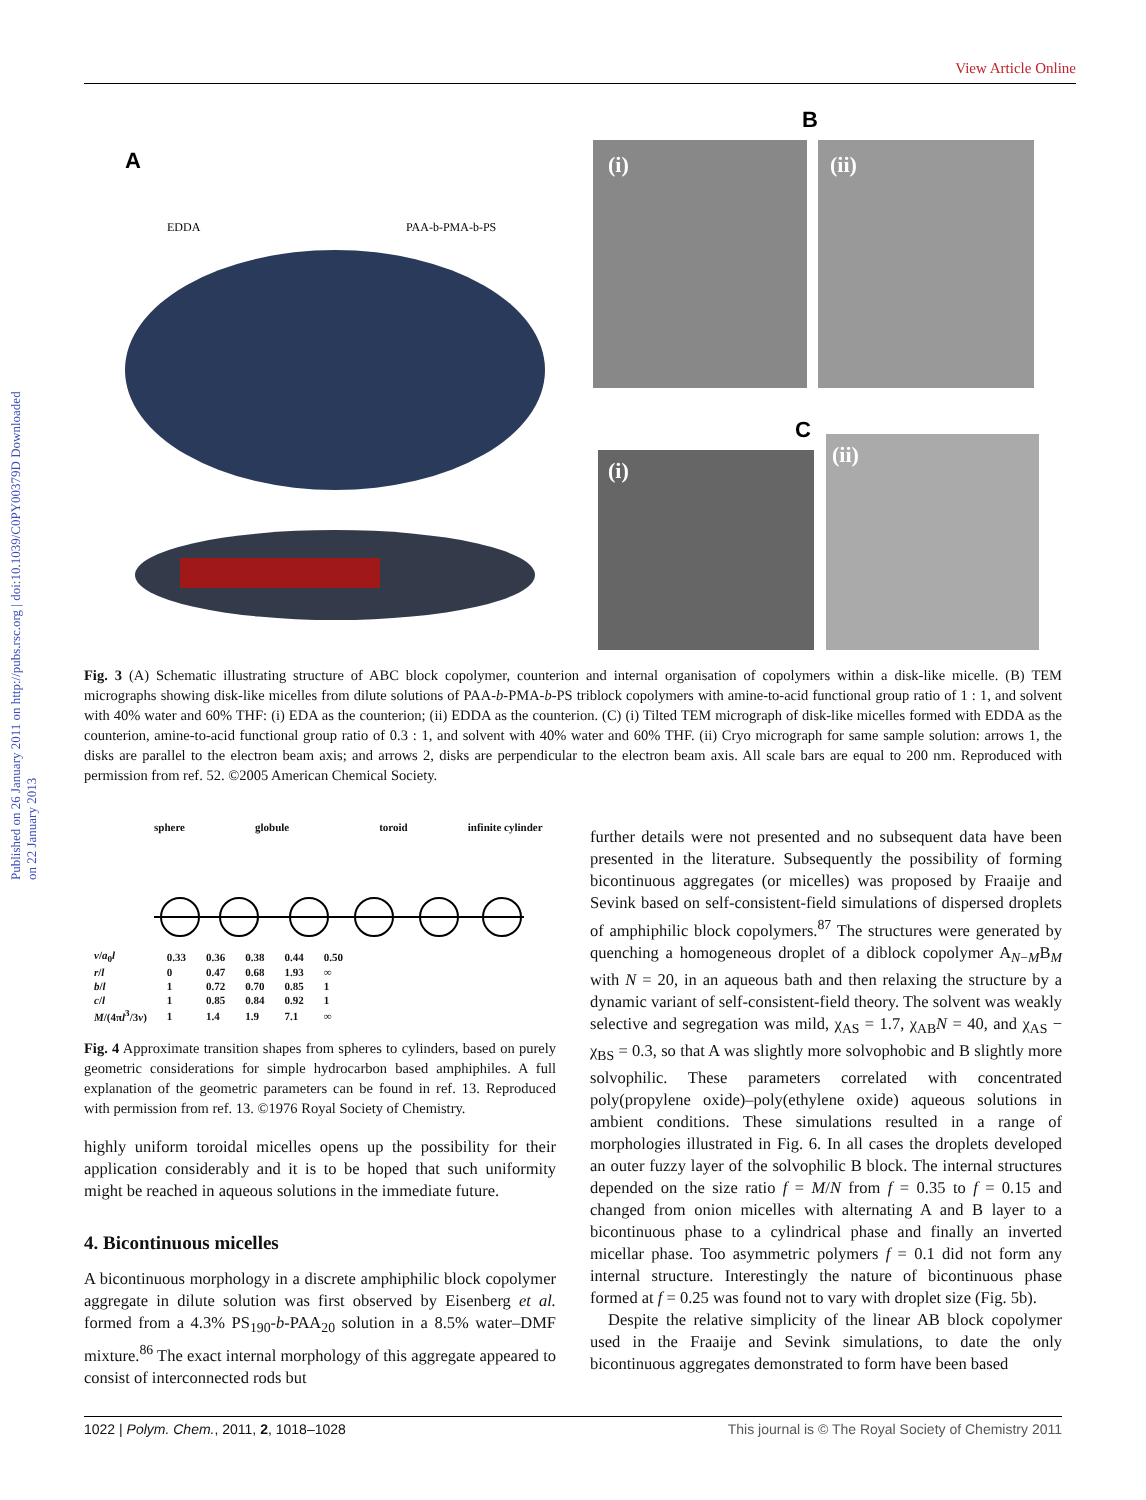Published on 26 January 2011 on http://pubs.rsc.org | doi:10.1039/C0PY00379D Downloaded on 22 January 2013
View Article Online
A
EDDA
PAA-b-PMA-b-PS
B
C
(i)
(ii)
(i)
(ii)
Fig. 3 (A) Schematic illustrating structure of ABC block copolymer, counterion and internal organisation of copolymers within a disk-like micelle. (B) TEM micrographs showing disk-like micelles from dilute solutions of PAA-b-PMA-b-PS triblock copolymers with amine-to-acid functional group ratio of 1 : 1, and solvent with 40% water and 60% THF: (i) EDA as the counterion; (ii) EDDA as the counterion. (C) (i) Tilted TEM micrograph of disk-like micelles formed with EDDA as the counterion, amine-to-acid functional group ratio of 0.3 : 1, and solvent with 40% water and 60% THF. (ii) Cryo micrograph for same sample solution: arrows 1, the disks are parallel to the electron beam axis; and arrows 2, disks are perpendicular to the electron beam axis. All scale bars are equal to 200 nm. Reproduced with permission from ref. 52. ©2005 American Chemical Society.
| sphere | globule | toroid | infinite cylinder |
| v / a<sub>0</sub> l | 0.33 | 0.36 | 0.38 | 0.44 | 0.50 |
| r / l | 0 | 0.47 | 0.68 | 1.93 | ∞ |
| b / l | 1 | 0.72 | 0.70 | 0.85 | 1 |
| c / l | 1 | 0.85 | 0.84 | 0.92 | 1 |
| M /(4π l<sup>3</sup>/3 v ) | 1 | 1.4 | 1.9 | 7.1 | ∞ |
Fig. 4 Approximate transition shapes from spheres to cylinders, based on purely geometric considerations for simple hydrocarbon based amphiphiles. A full explanation of the geometric parameters can be found in ref. 13. Reproduced with permission from ref. 13. ©1976 Royal Society of Chemistry.
highly uniform toroidal micelles opens up the possibility for their application considerably and it is to be hoped that such uniformity might be reached in aqueous solutions in the immediate future.
4. Bicontinuous micelles
A bicontinuous morphology in a discrete amphiphilic block copolymer aggregate in dilute solution was first observed by Eisenberg et al. formed from a 4.3% PS<sub>190</sub>-b-PAA<sub>20</sub> solution in a 8.5% water–DMF mixture.<sup>86</sup> The exact internal morphology of this aggregate appeared to consist of interconnected rods but
further details were not presented and no subsequent data have been presented in the literature. Subsequently the possibility of forming bicontinuous aggregates (or micelles) was proposed by Fraaije and Sevink based on self-consistent-field simulations of dispersed droplets of amphiphilic block copolymers.<sup>87</sup> The structures were generated by quenching a homogeneous droplet of a diblock copolymer A<sub>N−M</sub>B<sub>M</sub> with N = 20, in an aqueous bath and then relaxing the structure by a dynamic variant of self-consistent-field theory. The solvent was weakly selective and segregation was mild, χ<sub>AS</sub> = 1.7, χ<sub>AB</sub>N = 40, and χ<sub>AS</sub> − χ<sub>BS</sub> = 0.3, so that A was slightly more solvophobic and B slightly more solvophilic. These parameters correlated with concentrated poly(propylene oxide)–poly(ethylene oxide) aqueous solutions in ambient conditions. These simulations resulted in a range of morphologies illustrated in Fig. 6. In all cases the droplets developed an outer fuzzy layer of the solvophilic B block. The internal structures depended on the size ratio f = M/N from f = 0.35 to f = 0.15 and changed from onion micelles with alternating A and B layer to a bicontinuous phase to a cylindrical phase and finally an inverted micellar phase. Too asymmetric polymers f = 0.1 did not form any internal structure. Interestingly the nature of bicontinuous phase formed at f = 0.25 was found not to vary with droplet size (Fig. 5b).
Despite the relative simplicity of the linear AB block copolymer used in the Fraaije and Sevink simulations, to date the only bicontinuous aggregates demonstrated to form have been based
1022 | Polym. Chem., 2011, 2, 1018–1028 This journal is © The Royal Society of Chemistry 2011